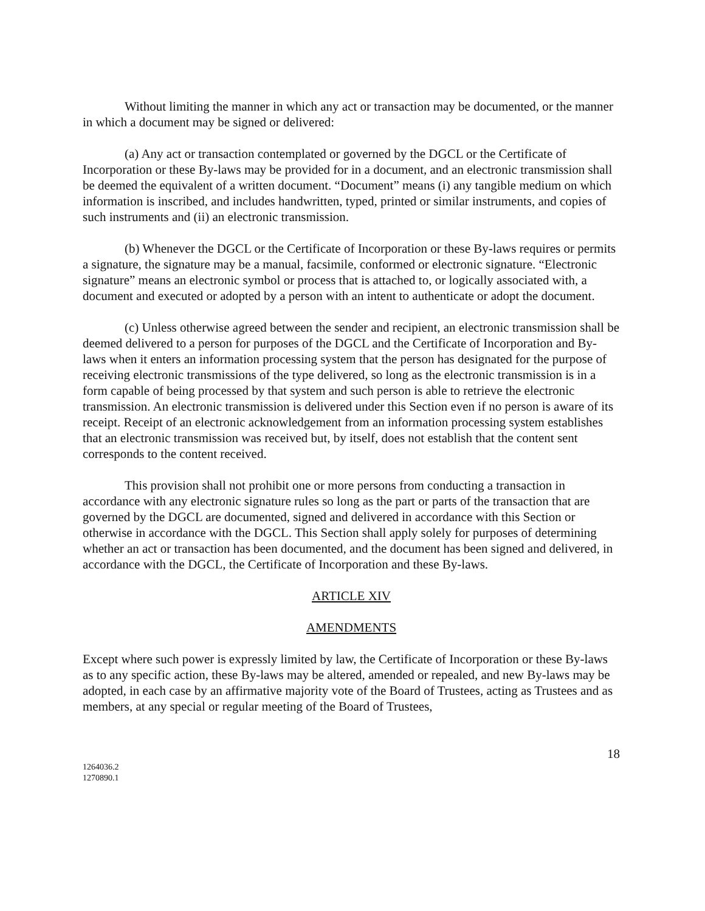Without limiting the manner in which any act or transaction may be documented, or the manner in which a document may be signed or delivered:
(a) Any act or transaction contemplated or governed by the DGCL or the Certificate of Incorporation or these By-laws may be provided for in a document, and an electronic transmission shall be deemed the equivalent of a written document. “Document” means (i) any tangible medium on which information is inscribed, and includes handwritten, typed, printed or similar instruments, and copies of such instruments and (ii) an electronic transmission.
(b) Whenever the DGCL or the Certificate of Incorporation or these By-laws requires or permits a signature, the signature may be a manual, facsimile, conformed or electronic signature. “Electronic signature” means an electronic symbol or process that is attached to, or logically associated with, a document and executed or adopted by a person with an intent to authenticate or adopt the document.
(c) Unless otherwise agreed between the sender and recipient, an electronic transmission shall be deemed delivered to a person for purposes of the DGCL and the Certificate of Incorporation and By-laws when it enters an information processing system that the person has designated for the purpose of receiving electronic transmissions of the type delivered, so long as the electronic transmission is in a form capable of being processed by that system and such person is able to retrieve the electronic transmission. An electronic transmission is delivered under this Section even if no person is aware of its receipt. Receipt of an electronic acknowledgement from an information processing system establishes that an electronic transmission was received but, by itself, does not establish that the content sent corresponds to the content received.
This provision shall not prohibit one or more persons from conducting a transaction in accordance with any electronic signature rules so long as the part or parts of the transaction that are governed by the DGCL are documented, signed and delivered in accordance with this Section or otherwise in accordance with the DGCL. This Section shall apply solely for purposes of determining whether an act or transaction has been documented, and the document has been signed and delivered, in accordance with the DGCL, the Certificate of Incorporation and these By-laws.
ARTICLE XIV
AMENDMENTS
Except where such power is expressly limited by law, the Certificate of Incorporation or these By-laws as to any specific action, these By-laws may be altered, amended or repealed, and new By-laws may be adopted, in each case by an affirmative majority vote of the Board of Trustees, acting as Trustees and as members, at any special or regular meeting of the Board of Trustees,
18
1264036.2
1270890.1